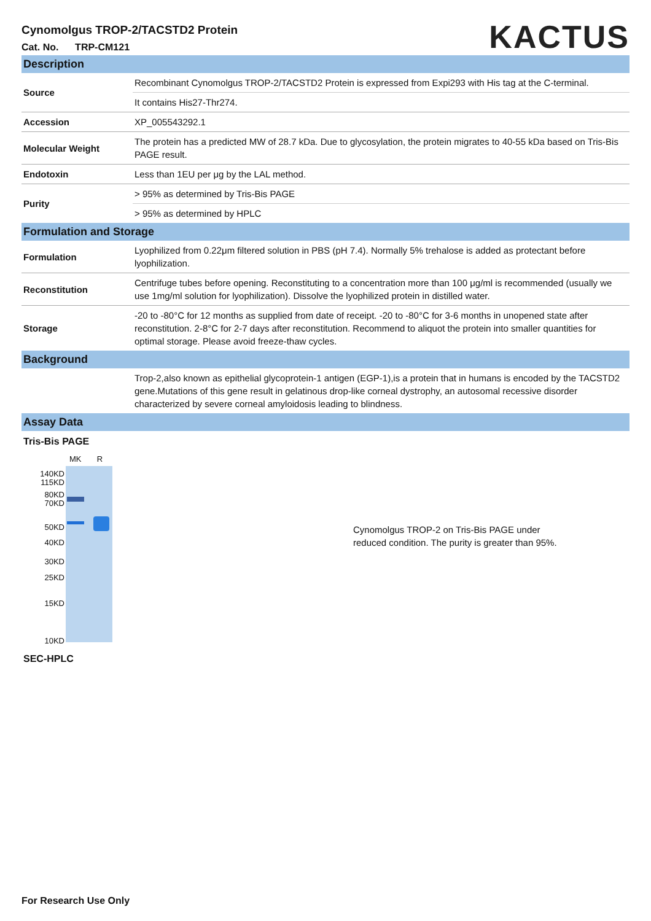Cynomolgus TROP-2/TACSTD2 Protein
Cat. No. TRP-CM121
KACTUS
| Description | |
| Source | Recombinant Cynomolgus TROP-2/TACSTD2 Protein is expressed from Expi293 with His tag at the C-terminal. |
| | It contains His27-Thr274. |
| Accession | XP_005543292.1 |
| Molecular Weight | The protein has a predicted MW of 28.7 kDa. Due to glycosylation, the protein migrates to 40-55 kDa based on Tris-Bis PAGE result. |
| Endotoxin | Less than 1EU per μg by the LAL method. |
| Purity | > 95% as determined by Tris-Bis PAGE |
| | > 95% as determined by HPLC |
| Formulation and Storage | |
| Formulation | Lyophilized from 0.22μm filtered solution in PBS (pH 7.4). Normally 5% trehalose is added as protectant before lyophilization. |
| Reconstitution | Centrifuge tubes before opening. Reconstituting to a concentration more than 100 μg/ml is recommended (usually we use 1mg/ml solution for lyophilization). Dissolve the lyophilized protein in distilled water. |
| Storage | -20 to -80°C for 12 months as supplied from date of receipt. -20 to -80°C for 3-6 months in unopened state after reconstitution. 2-8°C for 2-7 days after reconstitution. Recommend to aliquot the protein into smaller quantities for optimal storage. Please avoid freeze-thaw cycles. |
| Background | |
| | Trop-2,also known as epithelial glycoprotein-1 antigen (EGP-1),is a protein that in humans is encoded by the TACSTD2 gene.Mutations of this gene result in gelatinous drop-like corneal dystrophy, an autosomal recessive disorder characterized by severe corneal amyloidosis leading to blindness. |
| Assay Data | |
Tris-Bis PAGE
140KD
115KD
80KD
70KD
50KD
40KD
30KD
25KD
15KD
10KD
MK R
Cynomolgus TROP-2 on Tris-Bis PAGE under reduced condition. The purity is greater than 95%.
SEC-HPLC
For Research Use Only